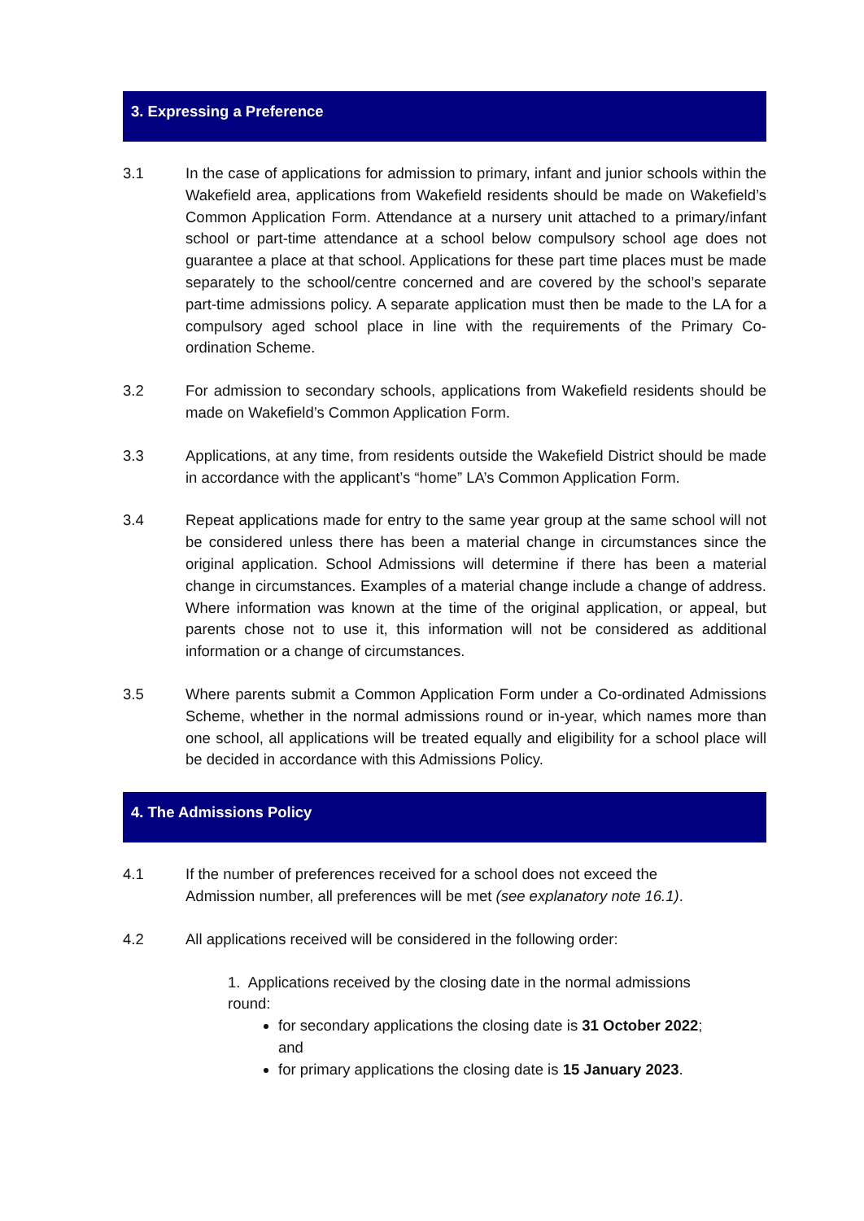3. Expressing a Preference
3.1 In the case of applications for admission to primary, infant and junior schools within the Wakefield area, applications from Wakefield residents should be made on Wakefield’s Common Application Form. Attendance at a nursery unit attached to a primary/infant school or part-time attendance at a school below compulsory school age does not guarantee a place at that school. Applications for these part time places must be made separately to the school/centre concerned and are covered by the school’s separate part-time admissions policy. A separate application must then be made to the LA for a compulsory aged school place in line with the requirements of the Primary Co-ordination Scheme.
3.2 For admission to secondary schools, applications from Wakefield residents should be made on Wakefield’s Common Application Form.
3.3 Applications, at any time, from residents outside the Wakefield District should be made in accordance with the applicant’s “home” LA’s Common Application Form.
3.4 Repeat applications made for entry to the same year group at the same school will not be considered unless there has been a material change in circumstances since the original application. School Admissions will determine if there has been a material change in circumstances. Examples of a material change include a change of address. Where information was known at the time of the original application, or appeal, but parents chose not to use it, this information will not be considered as additional information or a change of circumstances.
3.5 Where parents submit a Common Application Form under a Co-ordinated Admissions Scheme, whether in the normal admissions round or in-year, which names more than one school, all applications will be treated equally and eligibility for a school place will be decided in accordance with this Admissions Policy.
4. The Admissions Policy
4.1 If the number of preferences received for a school does not exceed the
Admission number, all preferences will be met (see explanatory note 16.1).
4.2 All applications received will be considered in the following order:
1. Applications received by the closing date in the normal admissions round:
for secondary applications the closing date is 31 October 2022; and
for primary applications the closing date is 15 January 2023.